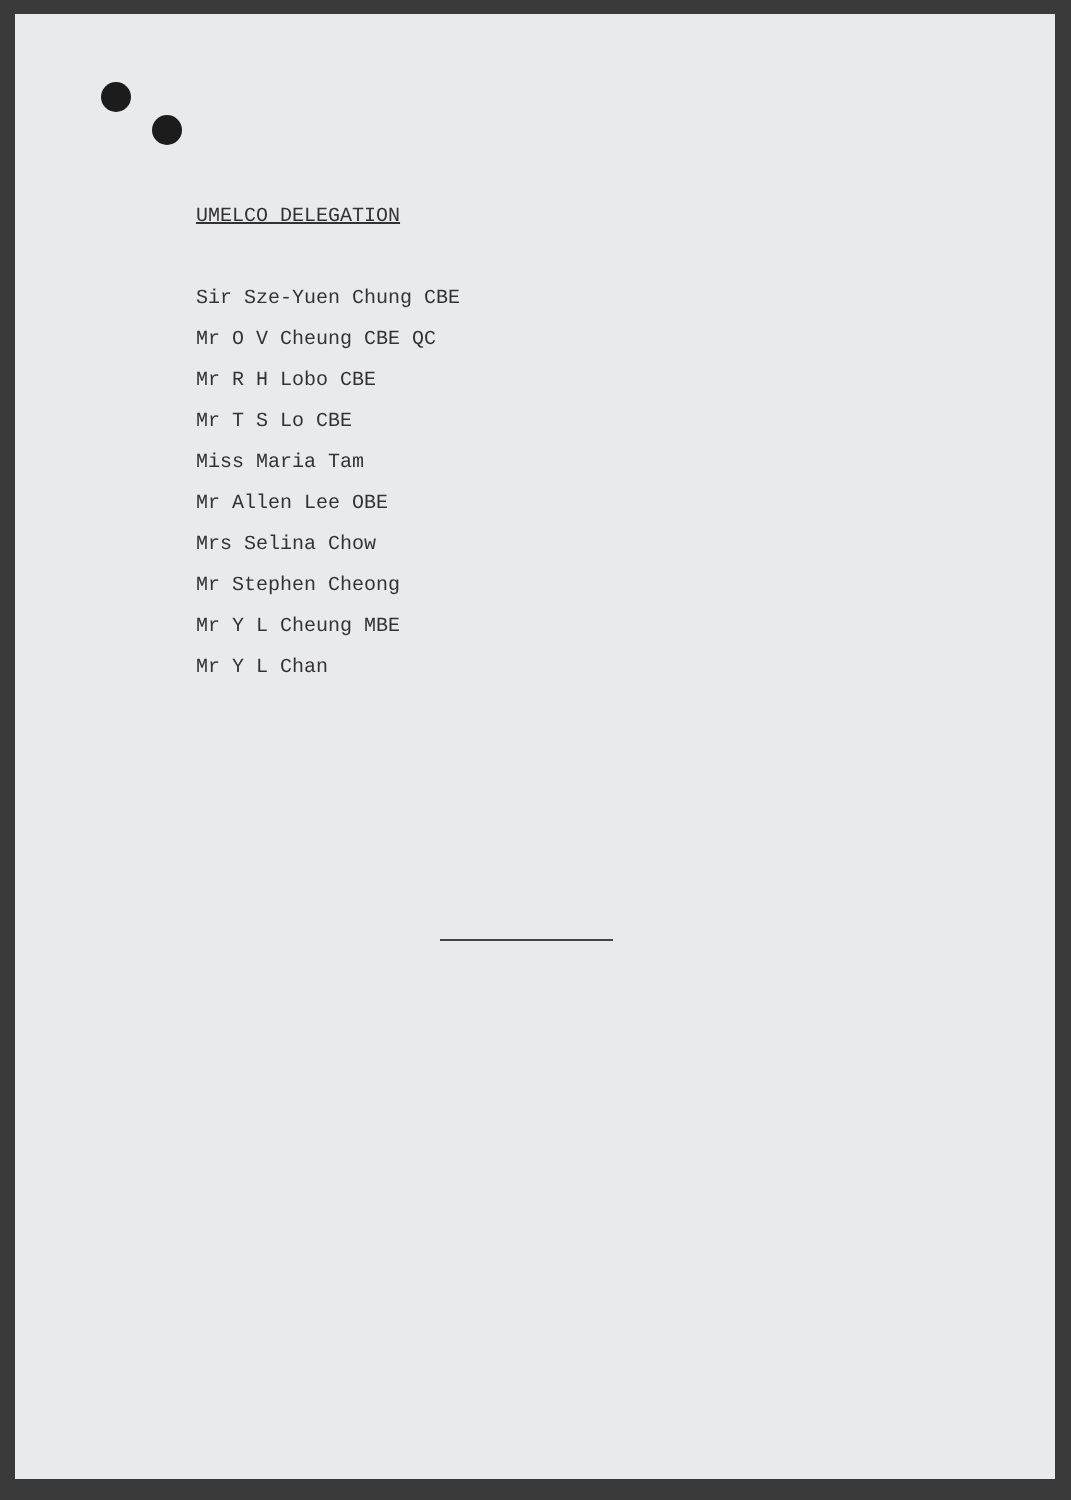UMELCO DELEGATION
Sir Sze-Yuen Chung CBE
Mr O V Cheung CBE QC
Mr R H Lobo CBE
Mr T S Lo CBE
Miss Maria Tam
Mr Allen Lee OBE
Mrs Selina Chow
Mr Stephen Cheong
Mr Y L Cheung MBE
Mr Y L Chan